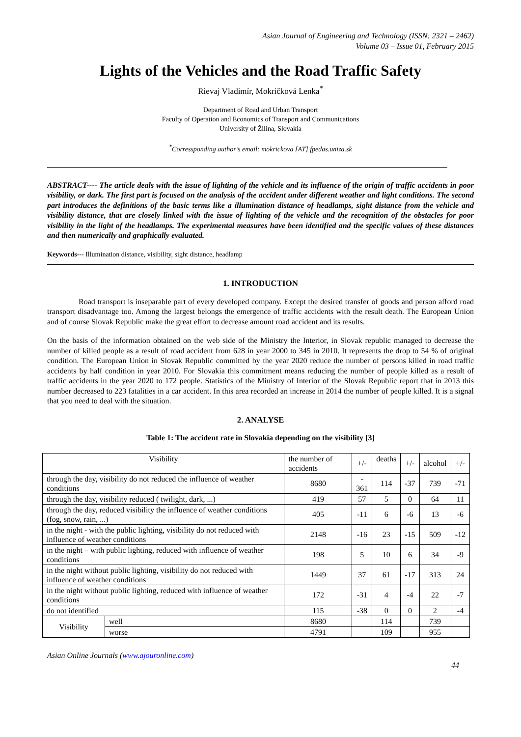Asian Journal of Engineering and Technology (ISSN: 2321 – 2462)
Volume 03 – Issue 01, February 2015
Lights of the Vehicles and the Road Traffic Safety
Rievaj Vladimír, Mokričková Lenka<sup>*</sup>
Department of Road and Urban Transport
Faculty of Operation and Economics of Transport and Communications
University of Žilina, Slovakia
<sup>*</sup> Corressponding author’s email: mokrickova [AT] fpedas.uniza.sk
ABSTRACT---- The article deals with the issue of lighting of the vehicle and its influence of the origin of traffic accidents in poor visibility, or dark. The first part is focused on the analysis of the accident under different weather and light conditions. The second part introduces the definitions of the basic terms like a illumination distance of headlamps, sight distance from the vehicle and visibility distance, that are closely linked with the issue of lighting of the vehicle and the recognition of the obstacles for poor visibility in the light of the headlamps. The experimental measures have been identified and the specific values of these distances and then numerically and graphically evaluated.
Keywords--- Illumination distance, visibility, sight distance, headlamp
1. INTRODUCTION
Road transport is inseparable part of every developed company. Except the desired transfer of goods and person afford road transport disadvantage too. Among the largest belongs the emergence of traffic accidents with the result death. The European Union and of course Slovak Republic make the great effort to decrease amount road accident and its results.
On the basis of the information obtained on the web side of the Ministry the Interior, in Slovak republic managed to decrease the number of killed people as a result of road accident from 628 in year 2000 to 345 in 2010. It represents the drop to 54 % of original condition. The European Union in Slovak Republic committed by the year 2020 reduce the number of persons killed in road traffic accidents by half condition in year 2010. For Slovakia this commitment means reducing the number of people killed as a result of traffic accidents in the year 2020 to 172 people. Statistics of the Ministry of Interior of the Slovak Republic report that in 2013 this number decreased to 223 fatalities in a car accident. In this area recorded an increase in 2014 the number of people killed. It is a signal that you need to deal with the situation.
2. ANALYSE
Table 1: The accident rate in Slovakia depending on the visibility [3]
| Visibility | | the number of accidents | +/- | deaths | +/- | alcohol | +/- |
| through the day, visibility do not reduced the influence of weather conditions | | 8680 | - 361 | 114 | -37 | 739 | -71 |
| through the day, visibility reduced ( twilight, dark, ...) | | 419 | 57 | 5 | 0 | 64 | 11 |
| through the day, reduced visibility the influence of weather conditions (fog, snow, rain, ...) | | 405 | -11 | 6 | -6 | 13 | -6 |
| in the night - with the public lighting, visibility do not reduced with influence of weather conditions | | 2148 | -16 | 23 | -15 | 509 | -12 |
| in the night – with public lighting, reduced with influence of weather conditions | | 198 | 5 | 10 | 6 | 34 | -9 |
| in the night without public lighting, visibility do not reduced with influence of weather conditions | | 1449 | 37 | 61 | -17 | 313 | 24 |
| in the night without public lighting, reduced with influence of weather conditions | | 172 | -31 | 4 | -4 | 22 | -7 |
| do not identified | | 115 | -38 | 0 | 0 | 2 | -4 |
| Visibility | well | 8680 | | 114 | | 739 | |
| | worse | 4791 | | 109 | | 955 | |
Asian Online Journals (www.ajouronline.com)
44